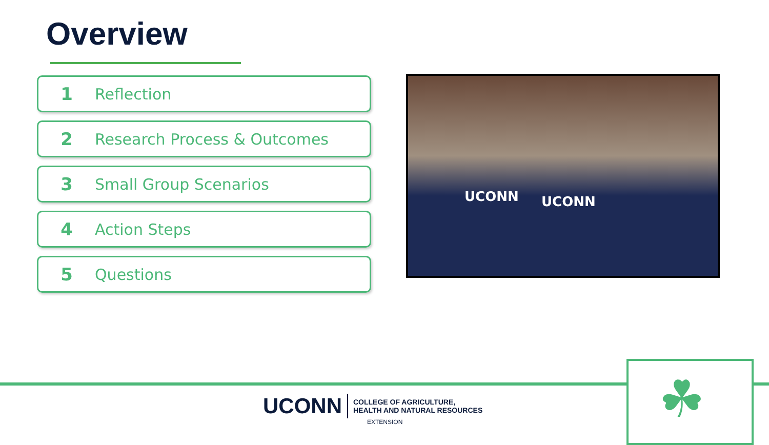Overview
1 Reflection
2 Research Process & Outcomes
3 Small Group Scenarios
4 Action Steps
5 Questions
UCONN UCONN
☘
UCONN
COLLEGE OF AGRICULTURE,
HEALTH AND NATURAL RESOURCES
EXTENSION